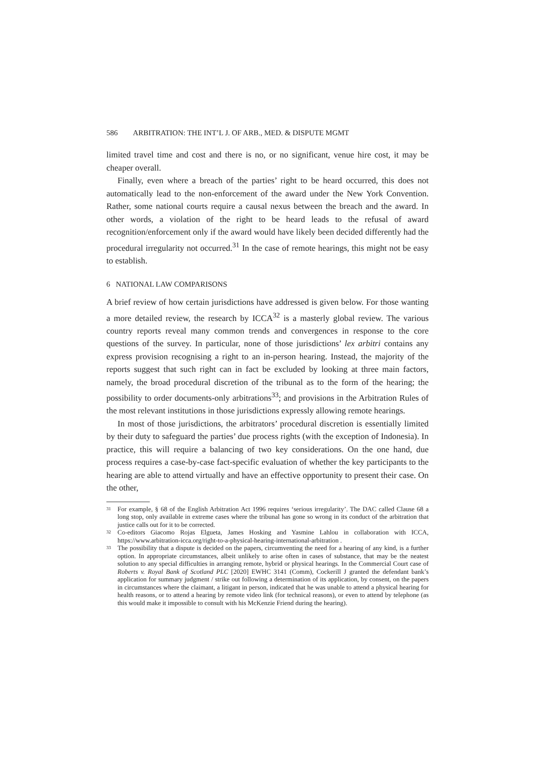586 ARBITRATION: THE INT’L J. OF ARB., MED. & DISPUTE MGMT
limited travel time and cost and there is no, or no significant, venue hire cost, it may be cheaper overall.
Finally, even where a breach of the parties’ right to be heard occurred, this does not automatically lead to the non-enforcement of the award under the New York Convention. Rather, some national courts require a causal nexus between the breach and the award. In other words, a violation of the right to be heard leads to the refusal of award recognition/enforcement only if the award would have likely been decided differently had the procedural irregularity not occurred.<sup>31</sup> In the case of remote hearings, this might not be easy to establish.
6 NATIONAL LAW COMPARISONS
A brief review of how certain jurisdictions have addressed is given below. For those wanting a more detailed review, the research by ICCA<sup>32</sup> is a masterly global review. The various country reports reveal many common trends and convergences in response to the core questions of the survey. In particular, none of those jurisdictions’ lex arbitri contains any express provision recognising a right to an in-person hearing. Instead, the majority of the reports suggest that such right can in fact be excluded by looking at three main factors, namely, the broad procedural discretion of the tribunal as to the form of the hearing; the possibility to order documents-only arbitrations<sup>33</sup>; and provisions in the Arbitration Rules of the most relevant institutions in those jurisdictions expressly allowing remote hearings.
In most of those jurisdictions, the arbitrators’ procedural discretion is essentially limited by their duty to safeguard the parties’ due process rights (with the exception of Indonesia). In practice, this will require a balancing of two key considerations. On the one hand, due process requires a case-by-case fact-specific evaluation of whether the key participants to the hearing are able to attend virtually and have an effective opportunity to present their case. On the other,
31 For example, § 68 of the English Arbitration Act 1996 requires ‘serious irregularity’. The DAC called Clause 68 a long stop, only available in extreme cases where the tribunal has gone so wrong in its conduct of the arbitration that justice calls out for it to be corrected.
32 Co-editors Giacomo Rojas Elgueta, James Hosking and Yasmine Lahlou in collaboration with ICCA, https://www.arbitration-icca.org/right-to-a-physical-hearing-international-arbitration .
33 The possibility that a dispute is decided on the papers, circumventing the need for a hearing of any kind, is a further option. In appropriate circumstances, albeit unlikely to arise often in cases of substance, that may be the neatest solution to any special difficulties in arranging remote, hybrid or physical hearings. In the Commercial Court case of Roberts v. Royal Bank of Scotland PLC [2020] EWHC 3141 (Comm), Cockerill J granted the defendant bank’s application for summary judgment / strike out following a determination of its application, by consent, on the papers in circumstances where the claimant, a litigant in person, indicated that he was unable to attend a physical hearing for health reasons, or to attend a hearing by remote video link (for technical reasons), or even to attend by telephone (as this would make it impossible to consult with his McKenzie Friend during the hearing).